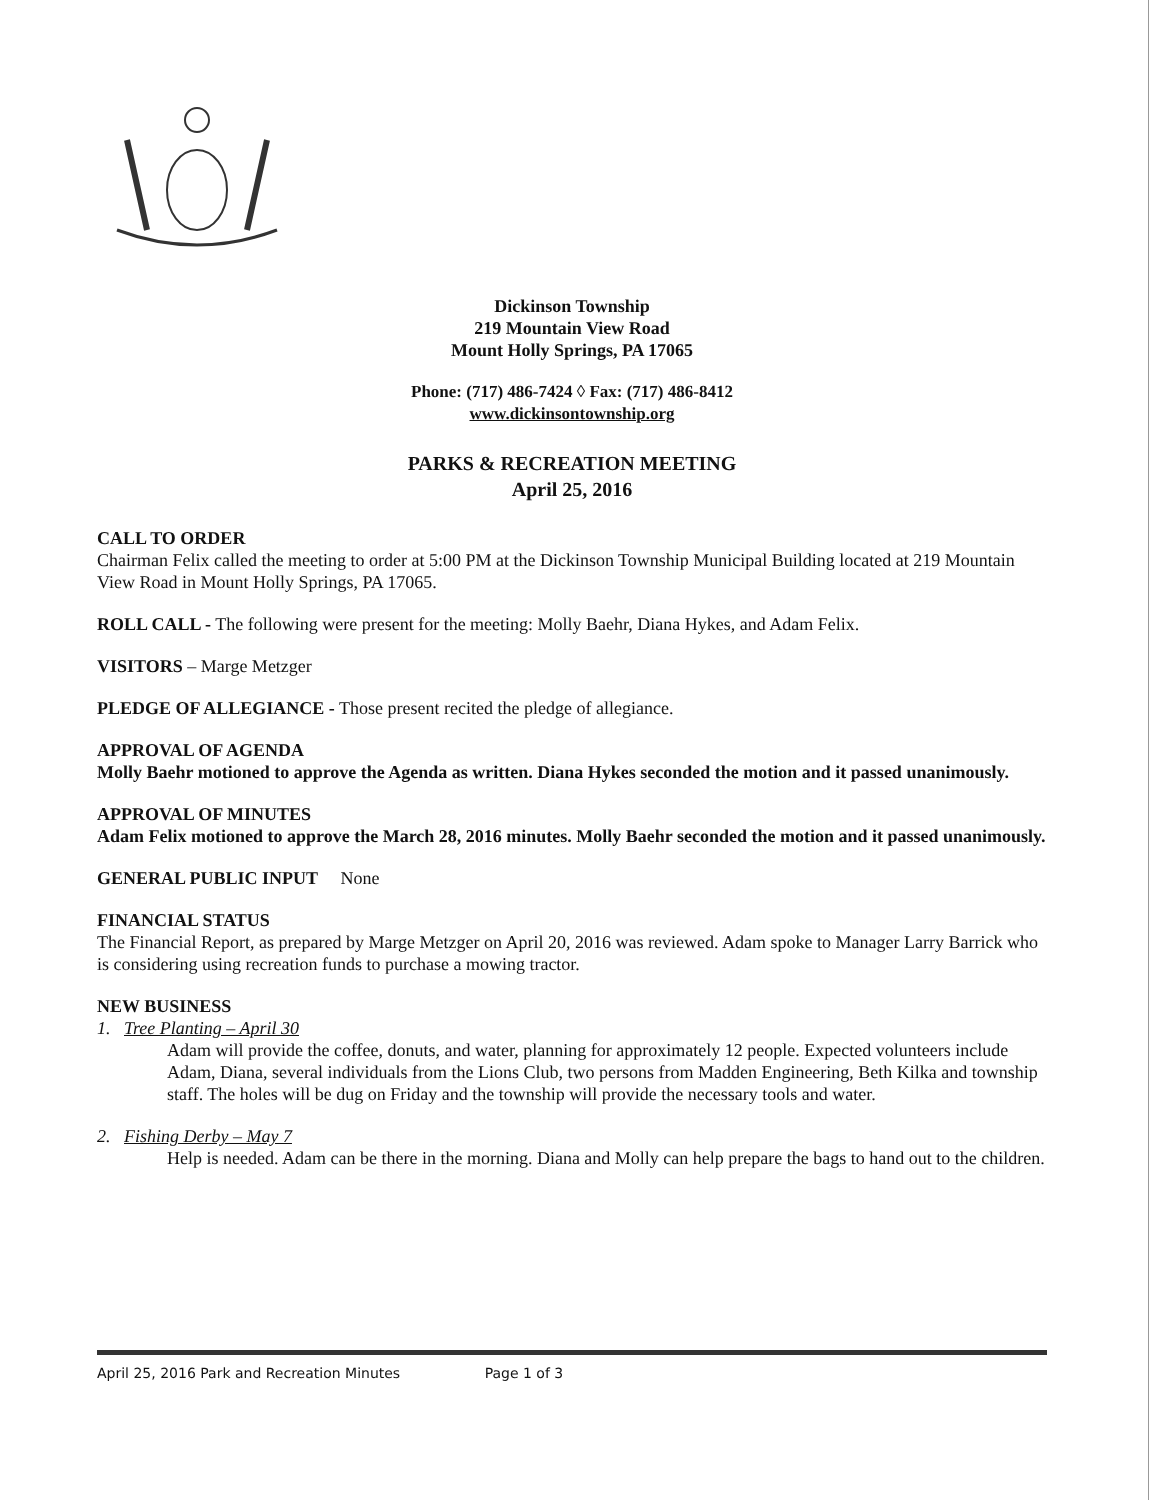Dickinson Township
219 Mountain View Road
Mount Holly Springs, PA 17065
Phone: (717) 486-7424 ◊ Fax: (717) 486-8412
www.dickinsontownship.org
PARKS & RECREATION MEETING
April 25, 2016
CALL TO ORDER
Chairman Felix called the meeting to order at 5:00 PM at the Dickinson Township Municipal Building located at 219 Mountain View Road in Mount Holly Springs, PA 17065.
ROLL CALL - The following were present for the meeting: Molly Baehr, Diana Hykes, and Adam Felix.
VISITORS – Marge Metzger
PLEDGE OF ALLEGIANCE - Those present recited the pledge of allegiance.
APPROVAL OF AGENDA
Molly Baehr motioned to approve the Agenda as written. Diana Hykes seconded the motion and it passed unanimously.
APPROVAL OF MINUTES
Adam Felix motioned to approve the March 28, 2016 minutes. Molly Baehr seconded the motion and it passed unanimously.
GENERAL PUBLIC INPUT None
FINANCIAL STATUS
The Financial Report, as prepared by Marge Metzger on April 20, 2016 was reviewed. Adam spoke to Manager Larry Barrick who is considering using recreation funds to purchase a mowing tractor.
NEW BUSINESS
1. Tree Planting – April 30
Adam will provide the coffee, donuts, and water, planning for approximately 12 people. Expected volunteers include Adam, Diana, several individuals from the Lions Club, two persons from Madden Engineering, Beth Kilka and township staff. The holes will be dug on Friday and the township will provide the necessary tools and water.
2. Fishing Derby – May 7
Help is needed. Adam can be there in the morning. Diana and Molly can help prepare the bags to hand out to the children.
April 25, 2016 Park and Recreation Minutes Page 1 of 3